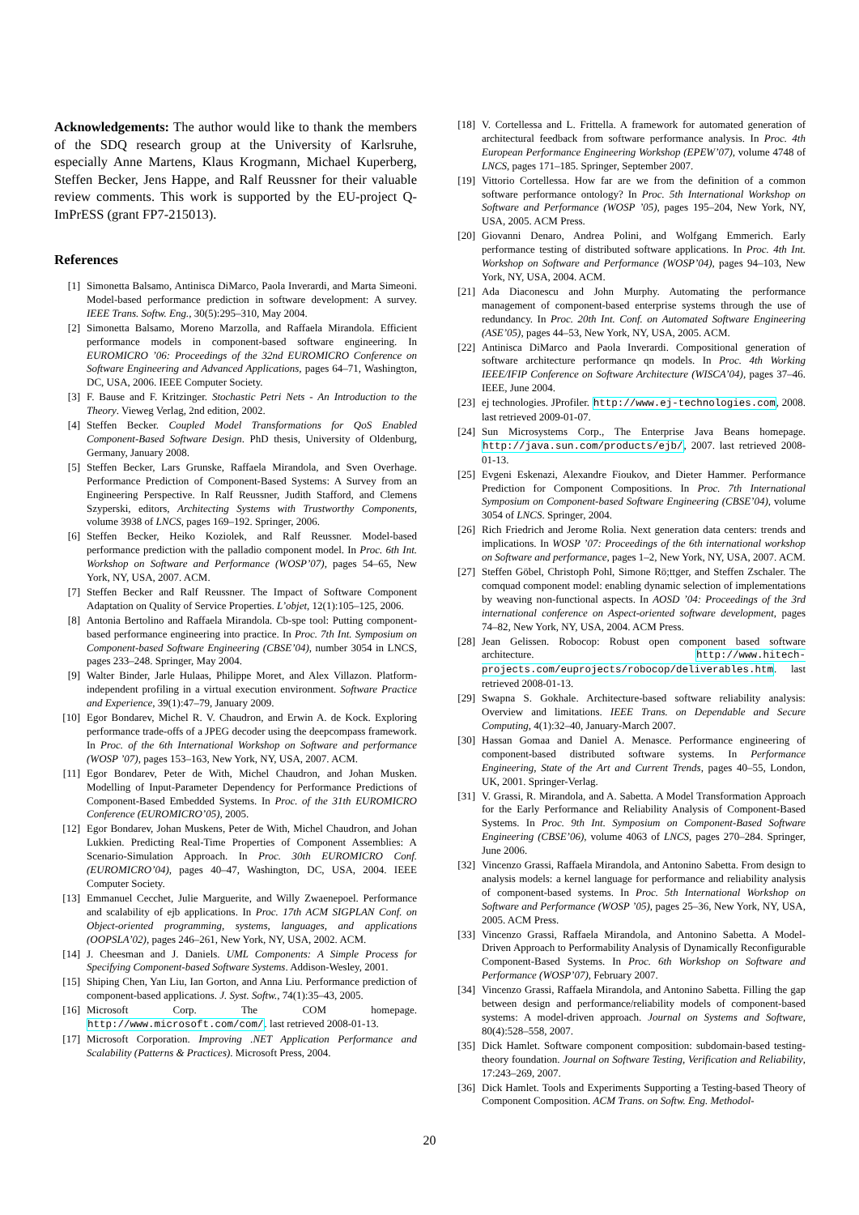Acknowledgements: The author would like to thank the members of the SDQ research group at the University of Karlsruhe, especially Anne Martens, Klaus Krogmann, Michael Kuperberg, Steffen Becker, Jens Happe, and Ralf Reussner for their valuable review comments. This work is supported by the EU-project Q-ImPrESS (grant FP7-215013).
References
[1] Simonetta Balsamo, Antinisca DiMarco, Paola Inverardi, and Marta Simeoni. Model-based performance prediction in software development: A survey. IEEE Trans. Softw. Eng., 30(5):295–310, May 2004.
[2] Simonetta Balsamo, Moreno Marzolla, and Raffaela Mirandola. Efficient performance models in component-based software engineering. In EUROMICRO ’06: Proceedings of the 32nd EUROMICRO Conference on Software Engineering and Advanced Applications, pages 64–71, Washington, DC, USA, 2006. IEEE Computer Society.
[3] F. Bause and F. Kritzinger. Stochastic Petri Nets - An Introduction to the Theory. Vieweg Verlag, 2nd edition, 2002.
[4] Steffen Becker. Coupled Model Transformations for QoS Enabled Component-Based Software Design. PhD thesis, University of Oldenburg, Germany, January 2008.
[5] Steffen Becker, Lars Grunske, Raffaela Mirandola, and Sven Overhage. Performance Prediction of Component-Based Systems: A Survey from an Engineering Perspective. In Ralf Reussner, Judith Stafford, and Clemens Szyperski, editors, Architecting Systems with Trustworthy Components, volume 3938 of LNCS, pages 169–192. Springer, 2006.
[6] Steffen Becker, Heiko Koziolek, and Ralf Reussner. Model-based performance prediction with the palladio component model. In Proc. 6th Int. Workshop on Software and Performance (WOSP’07), pages 54–65, New York, NY, USA, 2007. ACM.
[7] Steffen Becker and Ralf Reussner. The Impact of Software Component Adaptation on Quality of Service Properties. L’objet, 12(1):105–125, 2006.
[8] Antonia Bertolino and Raffaela Mirandola. Cb-spe tool: Putting component-based performance engineering into practice. In Proc. 7th Int. Symposium on Component-based Software Engineering (CBSE’04), number 3054 in LNCS, pages 233–248. Springer, May 2004.
[9] Walter Binder, Jarle Hulaas, Philippe Moret, and Alex Villazon. Platform-independent profiling in a virtual execution environment. Software Practice and Experience, 39(1):47–79, January 2009.
[10] Egor Bondarev, Michel R. V. Chaudron, and Erwin A. de Kock. Exploring performance trade-offs of a JPEG decoder using the deepcompass framework. In Proc. of the 6th International Workshop on Software and performance (WOSP ’07), pages 153–163, New York, NY, USA, 2007. ACM.
[11] Egor Bondarev, Peter de With, Michel Chaudron, and Johan Musken. Modelling of Input-Parameter Dependency for Performance Predictions of Component-Based Embedded Systems. In Proc. of the 31th EUROMICRO Conference (EUROMICRO’05), 2005.
[12] Egor Bondarev, Johan Muskens, Peter de With, Michel Chaudron, and Johan Lukkien. Predicting Real-Time Properties of Component Assemblies: A Scenario-Simulation Approach. In Proc. 30th EUROMICRO Conf. (EUROMICRO’04), pages 40–47, Washington, DC, USA, 2004. IEEE Computer Society.
[13] Emmanuel Cecchet, Julie Marguerite, and Willy Zwaenepoel. Performance and scalability of ejb applications. In Proc. 17th ACM SIGPLAN Conf. on Object-oriented programming, systems, languages, and applications (OOPSLA’02), pages 246–261, New York, NY, USA, 2002. ACM.
[14] J. Cheesman and J. Daniels. UML Components: A Simple Process for Specifying Component-based Software Systems. Addison-Wesley, 2001.
[15] Shiping Chen, Yan Liu, Ian Gorton, and Anna Liu. Performance prediction of component-based applications. J. Syst. Softw., 74(1):35–43, 2005.
[16] Microsoft Corp. The COM homepage. http://www.microsoft.com/com/. last retrieved 2008-01-13.
[17] Microsoft Corporation. Improving .NET Application Performance and Scalability (Patterns & Practices). Microsoft Press, 2004.
[18] V. Cortellessa and L. Frittella. A framework for automated generation of architectural feedback from software performance analysis. In Proc. 4th European Performance Engineering Workshop (EPEW’07), volume 4748 of LNCS, pages 171–185. Springer, September 2007.
[19] Vittorio Cortellessa. How far are we from the definition of a common software performance ontology? In Proc. 5th International Workshop on Software and Performance (WOSP ’05), pages 195–204, New York, NY, USA, 2005. ACM Press.
[20] Giovanni Denaro, Andrea Polini, and Wolfgang Emmerich. Early performance testing of distributed software applications. In Proc. 4th Int. Workshop on Software and Performance (WOSP’04), pages 94–103, New York, NY, USA, 2004. ACM.
[21] Ada Diaconescu and John Murphy. Automating the performance management of component-based enterprise systems through the use of redundancy. In Proc. 20th Int. Conf. on Automated Software Engineering (ASE’05), pages 44–53, New York, NY, USA, 2005. ACM.
[22] Antinisca DiMarco and Paola Inverardi. Compositional generation of software architecture performance qn models. In Proc. 4th Working IEEE/IFIP Conference on Software Architecture (WISCA’04), pages 37–46. IEEE, June 2004.
[23] ej technologies. JProfiler. http://www.ej-technologies.com, 2008. last retrieved 2009-01-07.
[24] Sun Microsystems Corp., The Enterprise Java Beans homepage. http://java.sun.com/products/ejb/, 2007. last retrieved 2008-01-13.
[25] Evgeni Eskenazi, Alexandre Fioukov, and Dieter Hammer. Performance Prediction for Component Compositions. In Proc. 7th International Symposium on Component-based Software Engineering (CBSE’04), volume 3054 of LNCS. Springer, 2004.
[26] Rich Friedrich and Jerome Rolia. Next generation data centers: trends and implications. In WOSP ’07: Proceedings of the 6th international workshop on Software and performance, pages 1–2, New York, NY, USA, 2007. ACM.
[27] Steffen Göbel, Christoph Pohl, Simone Rö;ttger, and Steffen Zschaler. The comquad component model: enabling dynamic selection of implementations by weaving non-functional aspects. In AOSD ’04: Proceedings of the 3rd international conference on Aspect-oriented software development, pages 74–82, New York, NY, USA, 2004. ACM Press.
[28] Jean Gelissen. Robocop: Robust open component based software architecture. http://www.hitech-projects.com/euprojects/robocop/deliverables.htm. last retrieved 2008-01-13.
[29] Swapna S. Gokhale. Architecture-based software reliability analysis: Overview and limitations. IEEE Trans. on Dependable and Secure Computing, 4(1):32–40, January-March 2007.
[30] Hassan Gomaa and Daniel A. Menasce. Performance engineering of component-based distributed software systems. In Performance Engineering, State of the Art and Current Trends, pages 40–55, London, UK, 2001. Springer-Verlag.
[31] V. Grassi, R. Mirandola, and A. Sabetta. A Model Transformation Approach for the Early Performance and Reliability Analysis of Component-Based Systems. In Proc. 9th Int. Symposium on Component-Based Software Engineering (CBSE’06), volume 4063 of LNCS, pages 270–284. Springer, June 2006.
[32] Vincenzo Grassi, Raffaela Mirandola, and Antonino Sabetta. From design to analysis models: a kernel language for performance and reliability analysis of component-based systems. In Proc. 5th International Workshop on Software and Performance (WOSP ’05), pages 25–36, New York, NY, USA, 2005. ACM Press.
[33] Vincenzo Grassi, Raffaela Mirandola, and Antonino Sabetta. A Model-Driven Approach to Performability Analysis of Dynamically Reconfigurable Component-Based Systems. In Proc. 6th Workshop on Software and Performance (WOSP’07), February 2007.
[34] Vincenzo Grassi, Raffaela Mirandola, and Antonino Sabetta. Filling the gap between design and performance/reliability models of component-based systems: A model-driven approach. Journal on Systems and Software, 80(4):528–558, 2007.
[35] Dick Hamlet. Software component composition: subdomain-based testing-theory foundation. Journal on Software Testing, Verification and Reliability, 17:243–269, 2007.
[36] Dick Hamlet. Tools and Experiments Supporting a Testing-based Theory of Component Composition. ACM Trans. on Softw. Eng. Methodol-
20